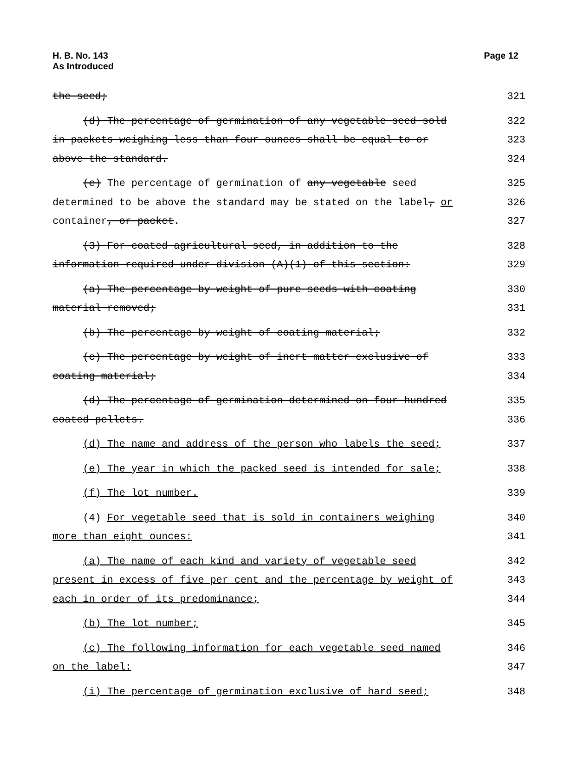H. B. No. 143
As Introduced
Page 12
the seed;
321
(d) The percentage of germination of any vegetable seed sold
322
in packets weighing less than four ounces shall be equal to or
323
above the standard.
324
(e) The percentage of germination of any vegetable seed
325
determined to be above the standard may be stated on the label, or
326
container, or packet.
327
(3) For coated agricultural seed, in addition to the
328
information required under division (A)(1) of this section:
329
(a) The percentage by weight of pure seeds with coating
330
material removed;
331
(b) The percentage by weight of coating material;
332
(c) The percentage by weight of inert matter exclusive of
333
coating material;
334
(d) The percentage of germination determined on four hundred
335
coated pellets.
336
(d) The name and address of the person who labels the seed;
337
(e) The year in which the packed seed is intended for sale;
338
(f) The lot number.
339
(4) For vegetable seed that is sold in containers weighing
340
more than eight ounces:
341
(a) The name of each kind and variety of vegetable seed
342
present in excess of five per cent and the percentage by weight of
343
each in order of its predominance;
344
(b) The lot number;
345
(c) The following information for each vegetable seed named
346
on the label:
347
(i) The percentage of germination exclusive of hard seed;
348